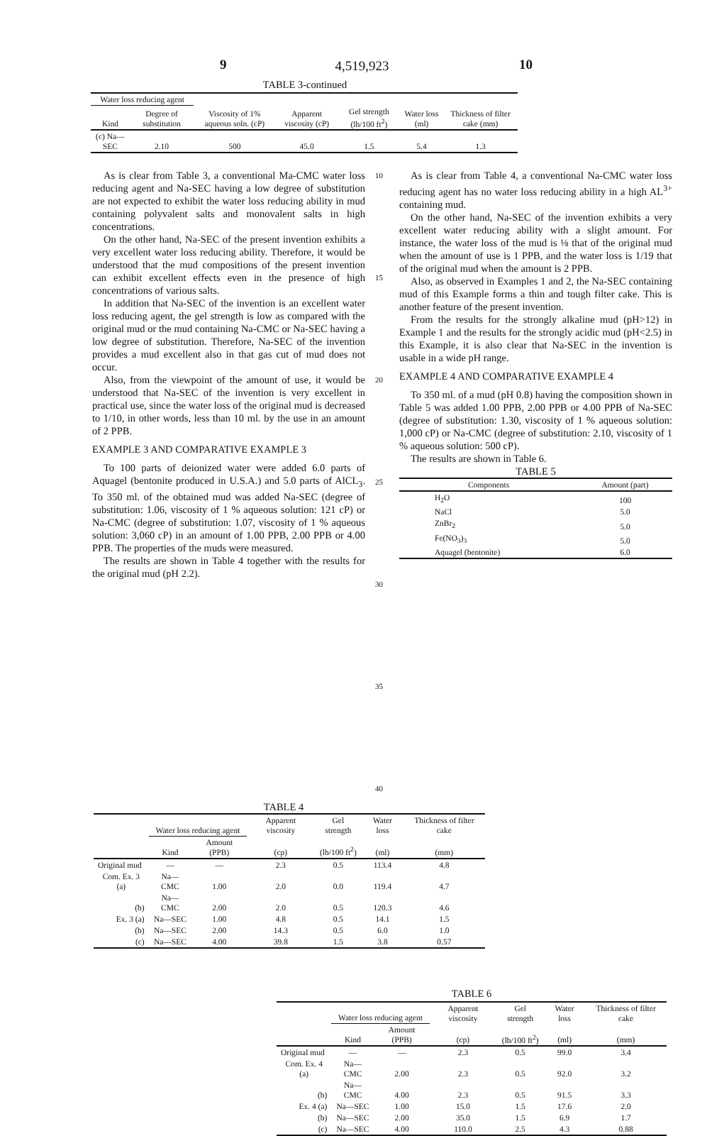4,519,923
9 10
TABLE 3-continued
| Water loss reducing agent | | | | | | |
| --- | --- | --- | --- | --- | --- | --- |
| Kind | Degree of substitution | Viscosity of 1% aqueous soln. (cP) | Apparent viscosity (cP) | Gel strength (lb/100 ft<sup>2</sup>) | Water loss (ml) | Thickness of filter cake (mm) |
| (c) Na—SEC | 2.10 | 500 | 45.0 | 1.5 | 5.4 | 1.3 |
As is clear from Table 3, a conventional Ma-CMC water loss reducing agent and Na-SEC having a low degree of substitution are not expected to exhibit the water loss reducing ability in mud containing polyvalent salts and monovalent salts in high concentrations.
On the other hand, Na-SEC of the present invention exhibits a very excellent water loss reducing ability. Therefore, it would be understood that the mud compositions of the present invention can exhibit excellent effects even in the presence of high concentrations of various salts.
In addition that Na-SEC of the invention is an excellent water loss reducing agent, the gel strength is low as compared with the original mud or the mud containing Na-CMC or Na-SEC having a low degree of substitution. Therefore, Na-SEC of the invention provides a mud excellent also in that gas cut of mud does not occur.
Also, from the viewpoint of the amount of use, it would be understood that Na-SEC of the invention is very excellent in practical use, since the water loss of the original mud is decreased to 1/10, in other words, less than 10 ml. by the use in an amount of 2 PPB.
EXAMPLE 3 AND COMPARATIVE EXAMPLE 3
To 100 parts of deionized water were added 6.0 parts of Aquagel (bentonite produced in U.S.A.) and 5.0 parts of AlCL<sub>3</sub>. To 350 ml. of the obtained mud was added Na-SEC (degree of substitution: 1.06, viscosity of 1 % aqueous solution: 121 cP) or Na-CMC (degree of substitution: 1.07, viscosity of 1 % aqueous solution: 3,060 cP) in an amount of 1.00 PPB, 2.00 PPB or 4.00 PPB. The properties of the muds were measured.
The results are shown in Table 4 together with the results for the original mud (pH 2.2).
10
15
20
25
30
35
40
As is clear from Table 4, a conventional Na-CMC water loss reducing agent has no water loss reducing ability in a high AL<sup>3+</sup> containing mud.
On the other hand, Na-SEC of the invention exhibits a very excellent water reducing ability with a slight amount. For instance, the water loss of the mud is ⅛ that of the original mud when the amount of use is 1 PPB, and the water loss is 1/19 that of the original mud when the amount is 2 PPB.
Also, as observed in Examples 1 and 2, the Na-SEC containing mud of this Example forms a thin and tough filter cake. This is another feature of the present invention.
From the results for the strongly alkaline mud (pH>12) in Example 1 and the results for the strongly acidic mud (pH<2.5) in this Example, it is also clear that Na-SEC in the invention is usable in a wide pH range.
EXAMPLE 4 AND COMPARATIVE EXAMPLE 4
To 350 ml. of a mud (pH 0.8) having the composition shown in Table 5 was added 1.00 PPB, 2.00 PPB or 4.00 PPB of Na-SEC (degree of substitution: 1.30, viscosity of 1 % aqueous solution: 1,000 cP) or Na-CMC (degree of substitution: 2.10, viscosity of 1 % aqueous solution: 500 cP).
The results are shown in Table 6.
TABLE 5
| Components | Amount (part) |
| --- | --- |
| H<sub>2</sub>O | 100 |
| NaCl | 5.0 |
| ZnBr<sub>2</sub> | 5.0 |
| Fe(NO<sub>3</sub>)<sub>3</sub> | 5.0 |
| Aquagel (bentonite) | 6.0 |
TABLE 4
| | Water loss reducing agent | | Apparent viscosity | Gel strength | Water loss | Thickness of filter cake |
| --- | --- | --- | --- | --- | --- | --- |
| | Kind | Amount (PPB) | (cp) | (lb/100 ft<sup>2</sup>) | (ml) | (mm) |
| Original mud | — | — | 2.3 | 0.5 | 113.4 | 4.8 |
| Com. Ex. 3 (a) | Na—CMC | 1.00 | 2.0 | 0.0 | 119.4 | 4.7 |
| (b) | Na—CMC | 2.00 | 2.0 | 0.5 | 120.3 | 4.6 |
| Ex. 3 (a) | Na—SEC | 1.00 | 4.8 | 0.5 | 14.1 | 1.5 |
| (b) | Na—SEC | 2.00 | 14.3 | 0.5 | 6.0 | 1.0 |
| (c) | Na—SEC | 4.00 | 39.8 | 1.5 | 3.8 | 0.57 |
TABLE 6
| | Water loss reducing agent | | Apparent viscosity | Gel strength | Water loss | Thickness of filter cake |
| --- | --- | --- | --- | --- | --- | --- |
| | Kind | Amount (PPB) | (cp) | (lb/100 ft<sup>2</sup>) | (ml) | (mm) |
| Original mud | — | — | 2.3 | 0.5 | 99.0 | 3.4 |
| Com. Ex. 4 (a) | Na—CMC | 2.00 | 2.3 | 0.5 | 92.0 | 3.2 |
| (b) | Na—CMC | 4.00 | 2.3 | 0.5 | 91.5 | 3.3 |
| Ex. 4 (a) | Na—SEC | 1.00 | 15.0 | 1.5 | 17.6 | 2.0 |
| (b) | Na—SEC | 2.00 | 35.0 | 1.5 | 6.9 | 1.7 |
| (c) | Na—SEC | 4.00 | 110.0 | 2.5 | 4.3 | 0.88 |